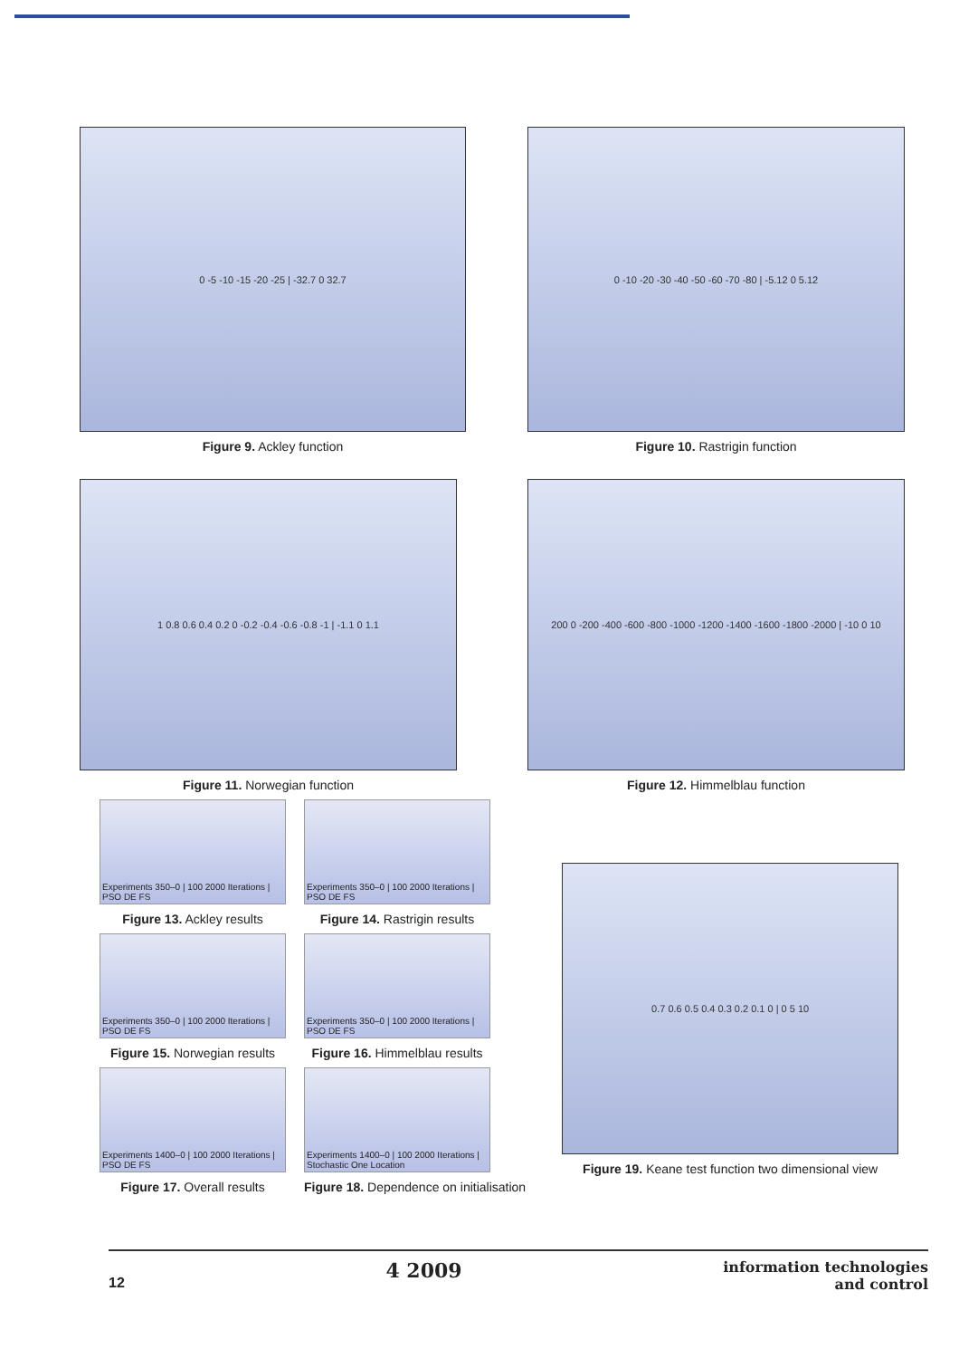0 -5 -10 -15 -20 -25 | -32.7 0 32.7
Figure 9. Ackley function
0 -10 -20 -30 -40 -50 -60 -70 -80 | -5.12 0 5.12
Figure 10. Rastrigin function
1 0.8 0.6 0.4 0.2 0 -0.2 -0.4 -0.6 -0.8 -1 | -1.1 0 1.1
Figure 11. Norwegian function
200 0 -200 -400 -600 -800 -1000 -1200 -1400 -1600 -1800 -2000 | -10 0 10
Figure 12. Himmelblau function
Experiments 350–0 | 100 2000 Iterations | PSO DE FS
Figure 13. Ackley results
Experiments 350–0 | 100 2000 Iterations | PSO DE FS
Figure 14. Rastrigin results
Experiments 350–0 | 100 2000 Iterations | PSO DE FS
Figure 15. Norwegian results
Experiments 350–0 | 100 2000 Iterations | PSO DE FS
Figure 16. Himmelblau results
Experiments 1400–0 | 100 2000 Iterations | PSO DE FS
Figure 17. Overall results
Experiments 1400–0 | 100 2000 Iterations | Stochastic One Location
Figure 18. Dependence on initialisation
0.7 0.6 0.5 0.4 0.3 0.2 0.1 0 | 0 5 10
Figure 19. Keane test function two dimensional view
12 4 2009 information technologies
and control